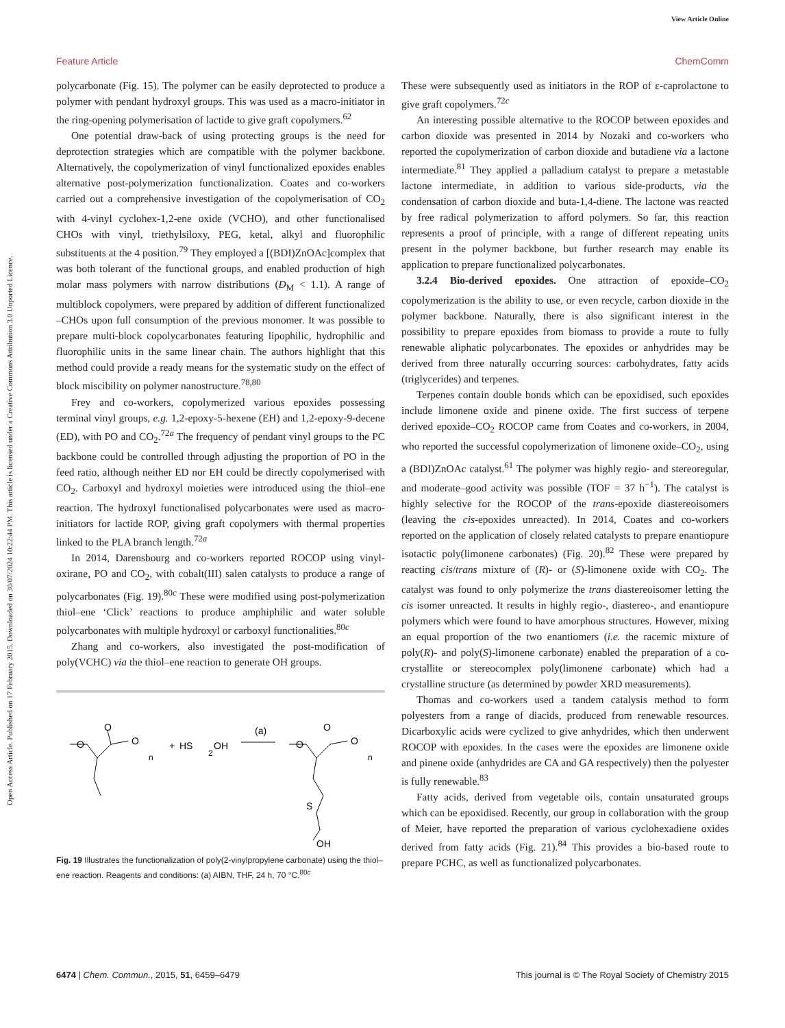View Article Online
Feature Article ChemComm
Open Access Article. Published on 17 February 2015. Downloaded on 30/07/2024 10:22:44 PM. This article is licensed under a Creative Commons Attribution 3.0 Unported Licence.
polycarbonate (Fig. 15). The polymer can be easily deprotected to produce a polymer with pendant hydroxyl groups. This was used as a macro-initiator in the ring-opening polymerisation of lactide to give graft copolymers.<sup>62</sup>
One potential draw-back of using protecting groups is the need for deprotection strategies which are compatible with the polymer backbone. Alternatively, the copolymerization of vinyl functionalized epoxides enables alternative post-polymerization functionalization. Coates and co-workers carried out a comprehensive investigation of the copolymerisation of CO<sub>2</sub> with 4-vinyl cyclohex-1,2-ene oxide (VCHO), and other functionalised CHOs with vinyl, triethylsiloxy, PEG, ketal, alkyl and fluorophilic substituents at the 4 position.<sup>79</sup> They employed a [(BDI)ZnOAc]complex that was both tolerant of the functional groups, and enabled production of high molar mass polymers with narrow distributions (Đ<sub>M</sub> < 1.1). A range of multiblock copolymers, were prepared by addition of different functionalized –CHOs upon full consumption of the previous monomer. It was possible to prepare multi-block copolycarbonates featuring lipophilic, hydrophilic and fluorophilic units in the same linear chain. The authors highlight that this method could provide a ready means for the systematic study on the effect of block miscibility on polymer nanostructure.<sup>78,80</sup>
Frey and co-workers, copolymerized various epoxides possessing terminal vinyl groups, e.g. 1,2-epoxy-5-hexene (EH) and 1,2-epoxy-9-decene (ED), with PO and CO<sub>2</sub>.<sup>72a</sup> The frequency of pendant vinyl groups to the PC backbone could be controlled through adjusting the proportion of PO in the feed ratio, although neither ED nor EH could be directly copolymerised with CO<sub>2</sub>. Carboxyl and hydroxyl moieties were introduced using the thiol–ene reaction. The hydroxyl functionalised polycarbonates were used as macro-initiators for lactide ROP, giving graft copolymers with thermal properties linked to the PLA branch length.<sup>72a</sup>
In 2014, Darensbourg and co-workers reported ROCOP using vinyl-oxirane, PO and CO<sub>2</sub>, with cobalt(III) salen catalysts to produce a range of polycarbonates (Fig. 19).<sup>80c</sup> These were modified using post-polymerization thiol–ene ‘Click’ reactions to produce amphiphilic and water soluble polycarbonates with multiple hydroxyl or carboxyl functionalities.<sup>80c</sup>
Zhang and co-workers, also investigated the post-modification of poly(VCHC) via the thiol–ene reaction to generate OH groups.
O
O
O
n
+
HS
OH
2
(a)
O
O
O
n
S
OH
Fig. 19 Illustrates the functionalization of poly(2-vinylpropylene carbonate) using the thiol–ene reaction. Reagents and conditions: (a) AIBN, THF, 24 h, 70 °C.<sup>80c</sup>
These were subsequently used as initiators in the ROP of ε-caprolactone to give graft copolymers.<sup>72c</sup>
An interesting possible alternative to the ROCOP between epoxides and carbon dioxide was presented in 2014 by Nozaki and co-workers who reported the copolymerization of carbon dioxide and butadiene via a lactone intermediate.<sup>81</sup> They applied a palladium catalyst to prepare a metastable lactone intermediate, in addition to various side-products, via the condensation of carbon dioxide and buta-1,4-diene. The lactone was reacted by free radical polymerization to afford polymers. So far, this reaction represents a proof of principle, with a range of different repeating units present in the polymer backbone, but further research may enable its application to prepare functionalized polycarbonates.
3.2.4 Bio-derived epoxides. One attraction of epoxide–CO<sub>2</sub> copolymerization is the ability to use, or even recycle, carbon dioxide in the polymer backbone. Naturally, there is also significant interest in the possibility to prepare epoxides from biomass to provide a route to fully renewable aliphatic polycarbonates. The epoxides or anhydrides may be derived from three naturally occurring sources: carbohydrates, fatty acids (triglycerides) and terpenes.
Terpenes contain double bonds which can be epoxidised, such epoxides include limonene oxide and pinene oxide. The first success of terpene derived epoxide–CO<sub>2</sub> ROCOP came from Coates and co-workers, in 2004, who reported the successful copolymerization of limonene oxide–CO<sub>2</sub>, using a (BDI)ZnOAc catalyst.<sup>61</sup> The polymer was highly regio- and stereoregular, and moderate–good activity was possible (TOF = 37 h<sup>−1</sup>). The catalyst is highly selective for the ROCOP of the trans-epoxide diastereoisomers (leaving the cis-epoxides unreacted). In 2014, Coates and co-workers reported on the application of closely related catalysts to prepare enantiopure isotactic poly(limonene carbonates) (Fig. 20).<sup>82</sup> These were prepared by reacting cis/trans mixture of (R)- or (S)-limonene oxide with CO<sub>2</sub>. The catalyst was found to only polymerize the trans diastereoisomer letting the cis isomer unreacted. It results in highly regio-, diastereo-, and enantiopure polymers which were found to have amorphous structures. However, mixing an equal proportion of the two enantiomers (i.e. the racemic mixture of poly(R)- and poly(S)-limonene carbonate) enabled the preparation of a co-crystallite or stereocomplex poly(limonene carbonate) which had a crystalline structure (as determined by powder XRD measurements).
Thomas and co-workers used a tandem catalysis method to form polyesters from a range of diacids, produced from renewable resources. Dicarboxylic acids were cyclized to give anhydrides, which then underwent ROCOP with epoxides. In the cases were the epoxides are limonene oxide and pinene oxide (anhydrides are CA and GA respectively) then the polyester is fully renewable.<sup>83</sup>
Fatty acids, derived from vegetable oils, contain unsaturated groups which can be epoxidised. Recently, our group in collaboration with the group of Meier, have reported the preparation of various cyclohexadiene oxides derived from fatty acids (Fig. 21).<sup>84</sup> This provides a bio-based route to prepare PCHC, as well as functionalized polycarbonates.
6474 | Chem. Commun., 2015, 51, 6459–6479 This journal is © The Royal Society of Chemistry 2015